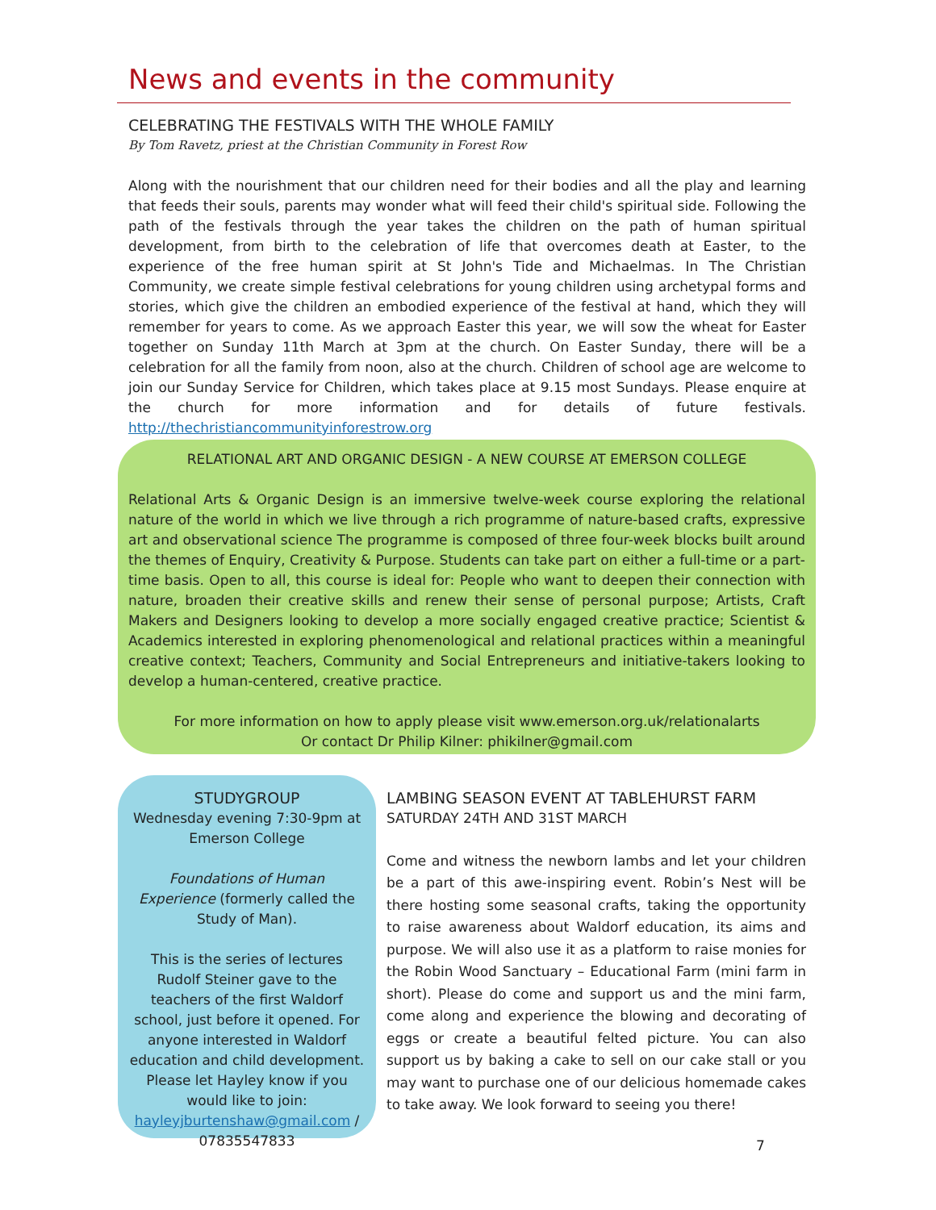News and events in the community
CELEBRATING THE FESTIVALS WITH THE WHOLE FAMILY
By Tom Ravetz, priest at the Christian Community in Forest Row
Along with the nourishment that our children need for their bodies and all the play and learning that feeds their souls, parents may wonder what will feed their child's spiritual side. Following the path of the festivals through the year takes the children on the path of human spiritual development, from birth to the celebration of life that overcomes death at Easter, to the experience of the free human spirit at St John's Tide and Michaelmas. In The Christian Community, we create simple festival celebrations for young children using archetypal forms and stories, which give the children an embodied experience of the festival at hand, which they will remember for years to come. As we approach Easter this year, we will sow the wheat for Easter together on Sunday 11th March at 3pm at the church. On Easter Sunday, there will be a celebration for all the family from noon, also at the church. Children of school age are welcome to join our Sunday Service for Children, which takes place at 9.15 most Sundays. Please enquire at the church for more information and for details of future festivals. http://thechristiancommunityinforestrow.org
RELATIONAL ART AND ORGANIC DESIGN - A NEW COURSE AT EMERSON COLLEGE
Relational Arts & Organic Design is an immersive twelve-week course exploring the relational nature of the world in which we live through a rich programme of nature-based crafts, expressive art and observational science The programme is composed of three four-week blocks built around the themes of Enquiry, Creativity & Purpose. Students can take part on either a full-time or a part-time basis. Open to all, this course is ideal for: People who want to deepen their connection with nature, broaden their creative skills and renew their sense of personal purpose; Artists, Craft Makers and Designers looking to develop a more socially engaged creative practice; Scientist & Academics interested in exploring phenomenological and relational practices within a meaningful creative context; Teachers, Community and Social Entrepreneurs and initiative-takers looking to develop a human-centered, creative practice.
For more information on how to apply please visit www.emerson.org.uk/relationalarts
Or contact Dr Philip Kilner: phikilner@gmail.com
STUDYGROUP
Wednesday evening 7:30-9pm at Emerson College
Foundations of Human Experience (formerly called the Study of Man).
This is the series of lectures Rudolf Steiner gave to the teachers of the first Waldorf school, just before it opened. For anyone interested in Waldorf education and child development. Please let Hayley know if you would like to join: hayleyjburtenshaw@gmail.com / 07835547833
LAMBING SEASON EVENT AT TABLEHURST FARM
SATURDAY 24TH AND 31ST MARCH
Come and witness the newborn lambs and let your children be a part of this awe-inspiring event. Robin’s Nest will be there hosting some seasonal crafts, taking the opportunity to raise awareness about Waldorf education, its aims and purpose. We will also use it as a platform to raise monies for the Robin Wood Sanctuary – Educational Farm (mini farm in short). Please do come and support us and the mini farm, come along and experience the blowing and decorating of eggs or create a beautiful felted picture. You can also support us by baking a cake to sell on our cake stall or you may want to purchase one of our delicious homemade cakes to take away. We look forward to seeing you there!
7